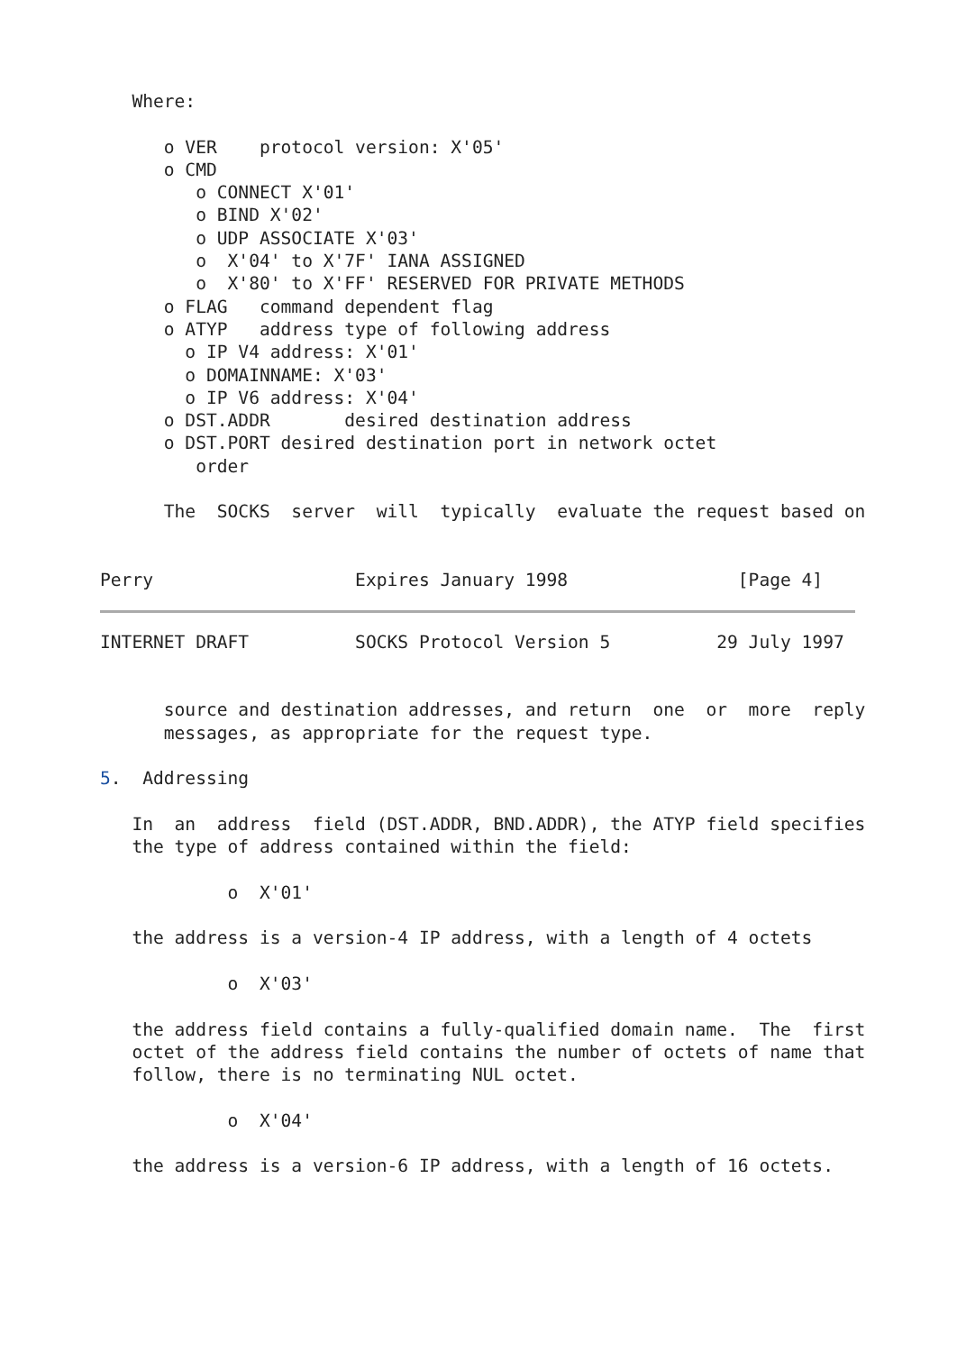Where:

      o VER    protocol version: X'05'
      o CMD
         o CONNECT X'01'
         o BIND X'02'
         o UDP ASSOCIATE X'03'
         o  X'04' to X'7F' IANA ASSIGNED
         o  X'80' to X'FF' RESERVED FOR PRIVATE METHODS
      o FLAG   command dependent flag
      o ATYP   address type of following address
        o IP V4 address: X'01'
        o DOMAINNAME: X'03'
        o IP V6 address: X'04'
      o DST.ADDR       desired destination address
      o DST.PORT desired destination port in network octet
         order

      The  SOCKS  server  will  typically  evaluate the request based on


Perry                   Expires January 1998                [Page 4]
INTERNET DRAFT          SOCKS Protocol Version 5          29 July 1997


      source and destination addresses, and return  one  or  more  reply
      messages, as appropriate for the request type.

5.  Addressing

   In  an  address  field (DST.ADDR, BND.ADDR), the ATYP field specifies
   the type of address contained within the field:

            o  X'01'

   the address is a version-4 IP address, with a length of 4 octets

            o  X'03'

   the address field contains a fully-qualified domain name.  The  first
   octet of the address field contains the number of octets of name that
   follow, there is no terminating NUL octet.

            o  X'04'

   the address is a version-6 IP address, with a length of 16 octets.